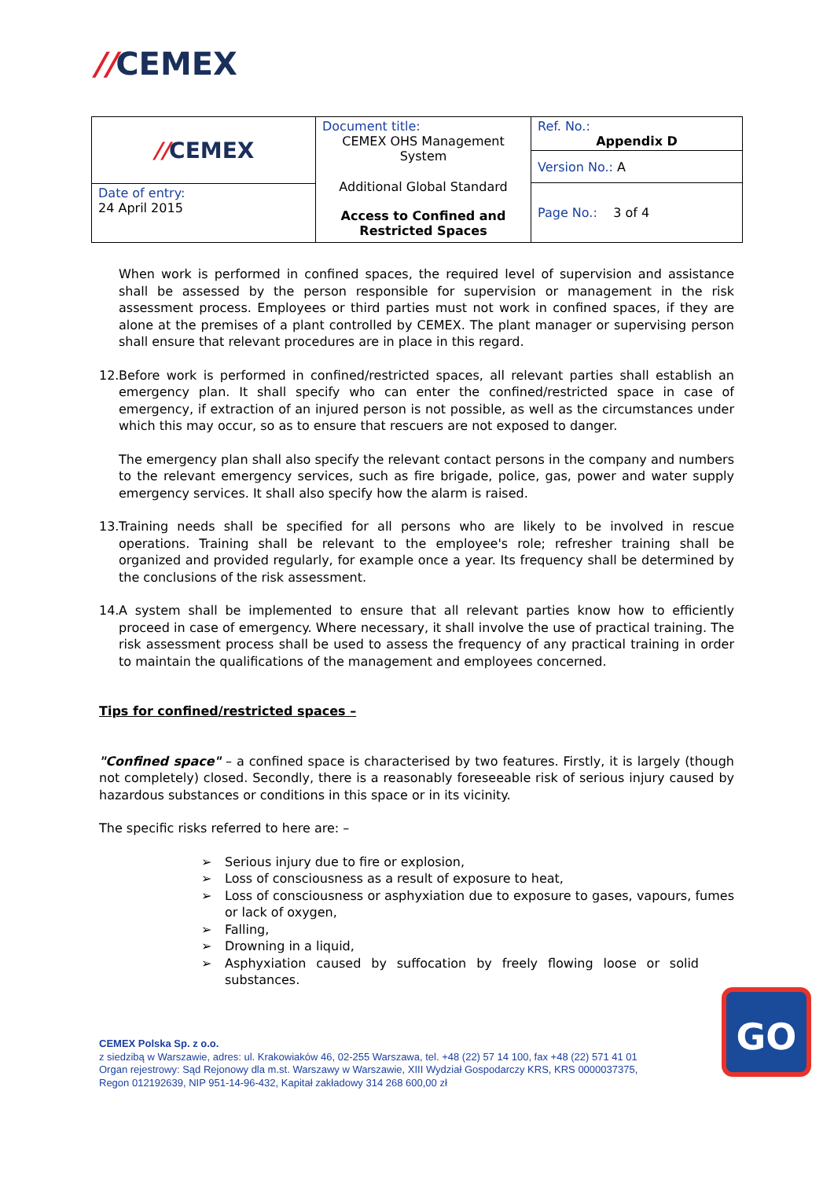//CEMEX
| // CEMEX | Document title: CEMEX OHS Management System Additional Global Standard Access to Confined and Restricted Spaces | Ref. No.: Appendix D |
| | | Version No.: A |
| | | Page No.: 3 of 4 |
| Date of entry: 24 April 2015 | | |
When work is performed in confined spaces, the required level of supervision and assistance shall be assessed by the person responsible for supervision or management in the risk assessment process. Employees or third parties must not work in confined spaces, if they are alone at the premises of a plant controlled by CEMEX. The plant manager or supervising person shall ensure that relevant procedures are in place in this regard.
12. Before work is performed in confined/restricted spaces, all relevant parties shall establish an emergency plan. It shall specify who can enter the confined/restricted space in case of emergency, if extraction of an injured person is not possible, as well as the circumstances under which this may occur, so as to ensure that rescuers are not exposed to danger.
The emergency plan shall also specify the relevant contact persons in the company and numbers to the relevant emergency services, such as fire brigade, police, gas, power and water supply emergency services. It shall also specify how the alarm is raised.
13. Training needs shall be specified for all persons who are likely to be involved in rescue operations. Training shall be relevant to the employee's role; refresher training shall be organized and provided regularly, for example once a year. Its frequency shall be determined by the conclusions of the risk assessment.
14. A system shall be implemented to ensure that all relevant parties know how to efficiently proceed in case of emergency. Where necessary, it shall involve the use of practical training. The risk assessment process shall be used to assess the frequency of any practical training in order to maintain the qualifications of the management and employees concerned.
Tips for confined/restricted spaces –
"Confined space" – a confined space is characterised by two features. Firstly, it is largely (though not completely) closed. Secondly, there is a reasonably foreseeable risk of serious injury caused by hazardous substances or conditions in this space or in its vicinity.
The specific risks referred to here are: –
➢ Serious injury due to fire or explosion,
➢ Loss of consciousness as a result of exposure to heat,
➢ Loss of consciousness or asphyxiation due to exposure to gases, vapours, fumes or lack of oxygen,
➢ Falling,
➢ Drowning in a liquid,
➢ Asphyxiation caused by suffocation by freely flowing loose or solid substances.
CEMEX Polska Sp. z o.o.
z siedzibą w Warszawie, adres: ul. Krakowiaków 46, 02-255 Warszawa, tel. +48 (22) 57 14 100, fax +48 (22) 571 41 01
Organ rejestrowy: Sąd Rejonowy dla m.st. Warszawy w Warszawie, XIII Wydział Gospodarczy KRS, KRS 0000037375,
Regon 012192639, NIP 951-14-96-432, Kapitał zakładowy 314 268 600,00 zł
GO